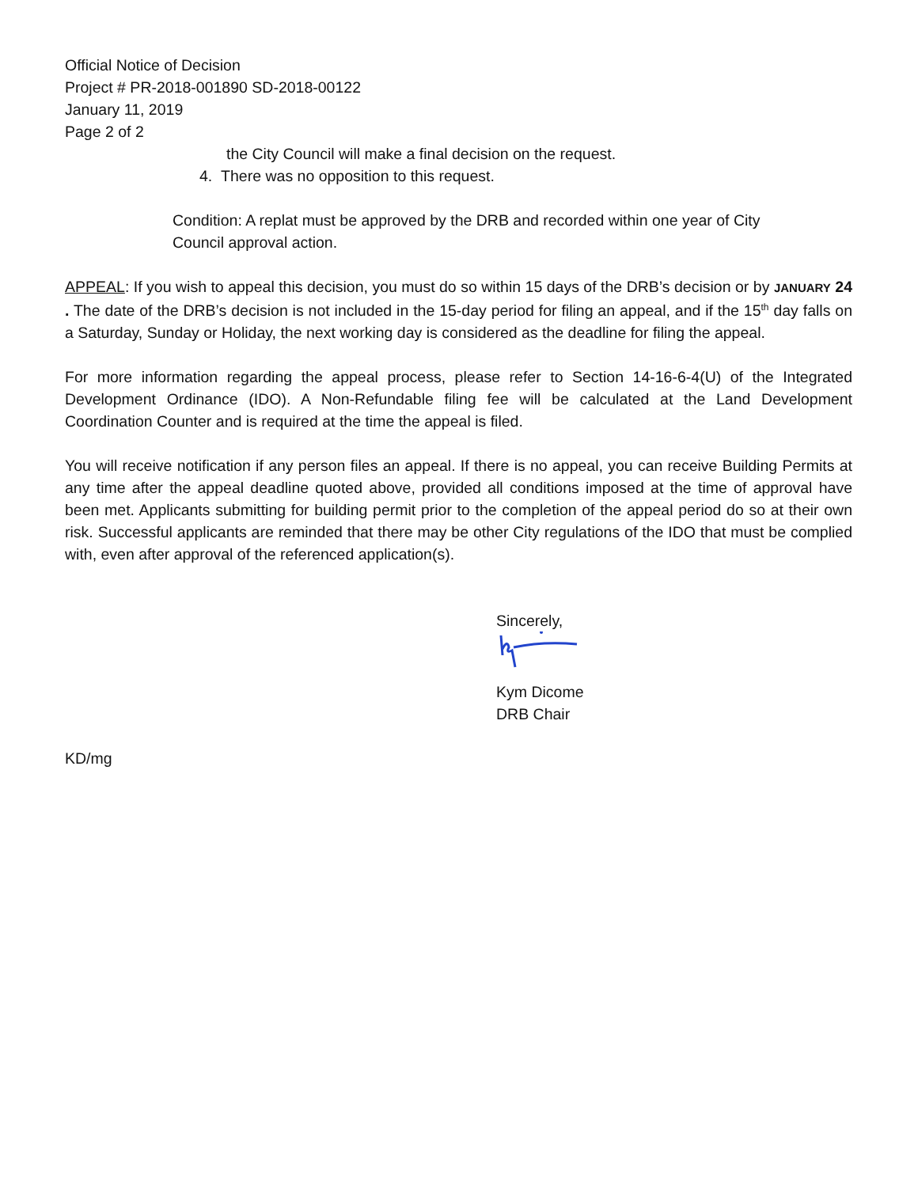Official Notice of Decision
Project # PR-2018-001890 SD-2018-00122
January 11, 2019
Page 2 of 2
the City Council will make a final decision on the request.
4. There was no opposition to this request.
Condition: A replat must be approved by the DRB and recorded within one year of City Council approval action.
APPEAL: If you wish to appeal this decision, you must do so within 15 days of the DRB’s decision or by JANUARY 24 . The date of the DRB’s decision is not included in the 15-day period for filing an appeal, and if the 15<sup>th</sup> day falls on a Saturday, Sunday or Holiday, the next working day is considered as the deadline for filing the appeal.
For more information regarding the appeal process, please refer to Section 14-16-6-4(U) of the Integrated Development Ordinance (IDO). A Non-Refundable filing fee will be calculated at the Land Development Coordination Counter and is required at the time the appeal is filed.
You will receive notification if any person files an appeal. If there is no appeal, you can receive Building Permits at any time after the appeal deadline quoted above, provided all conditions imposed at the time of approval have been met. Applicants submitting for building permit prior to the completion of the appeal period do so at their own risk. Successful applicants are reminded that there may be other City regulations of the IDO that must be complied with, even after approval of the referenced application(s).
Sincerely,
Kym Dicome
DRB Chair
KD/mg